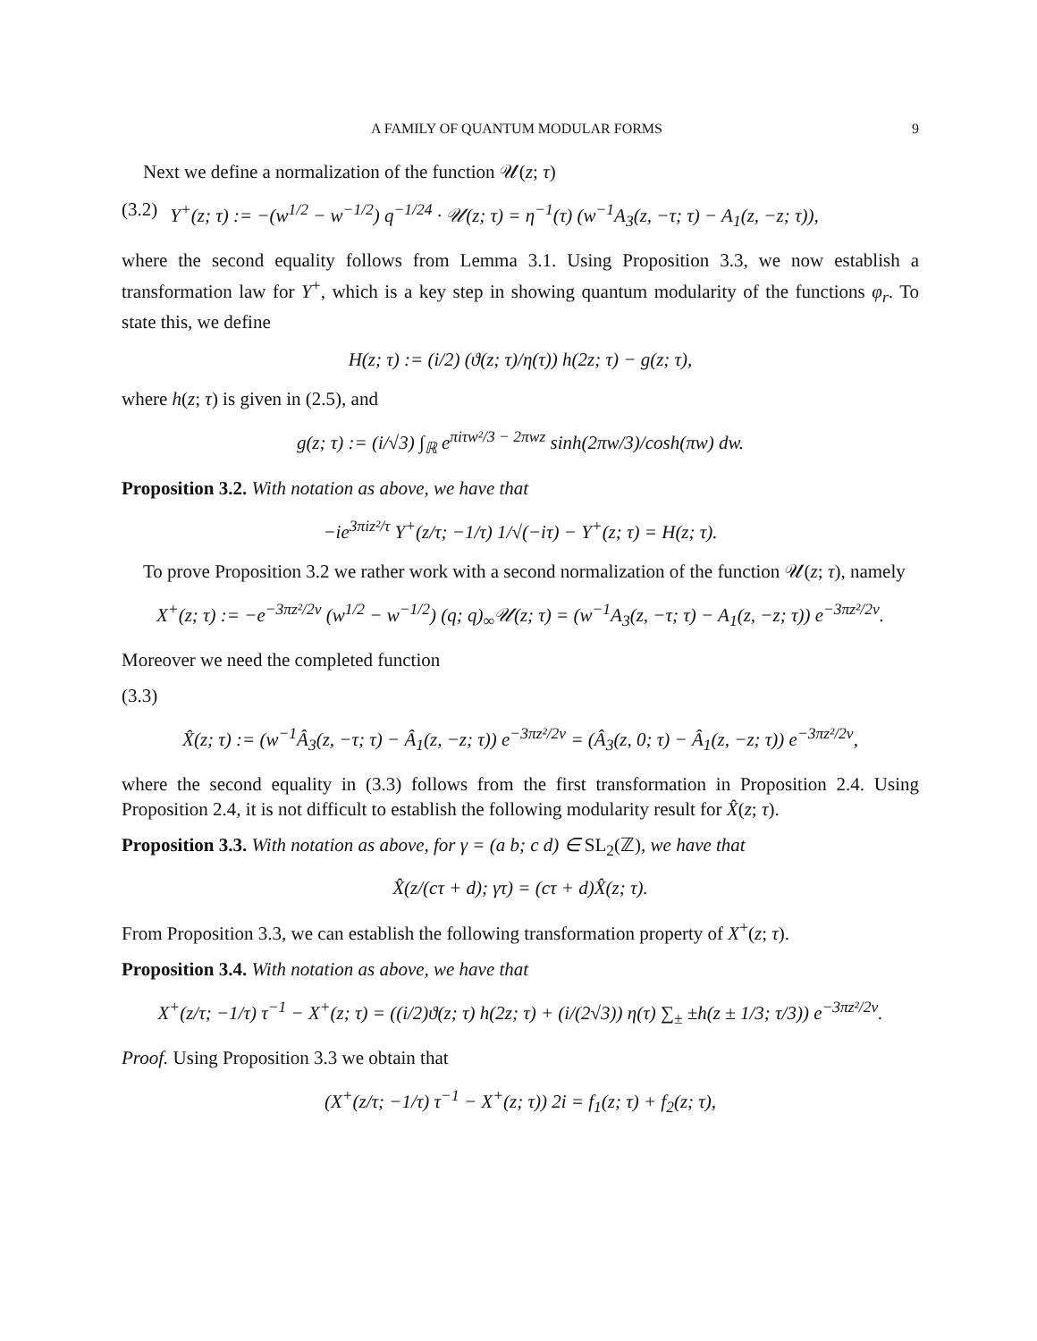A FAMILY OF QUANTUM MODULAR FORMS 9
Next we define a normalization of the function 𝒰(z; τ)
(3.2) Y<sup>+</sup>(z; τ) := −(w<sup>1/2</sup> − w<sup>−1/2</sup>) q<sup>−1/24</sup> · 𝒰(z; τ) = η<sup>−1</sup>(τ) (w<sup>−1</sup>A<sub>3</sub>(z, −τ; τ) − A<sub>1</sub>(z, −z; τ)),
where the second equality follows from Lemma 3.1. Using Proposition 3.3, we now establish a transformation law for Y<sup>+</sup>, which is a key step in showing quantum modularity of the functions φ<sub>r</sub>. To state this, we define
H(z; τ) := (i/2) (ϑ(z; τ)/η(τ)) h(2z; τ) − g(z; τ),
where h(z; τ) is given in (2.5), and
g(z; τ) := (i/√3) ∫<sub>ℝ</sub> e<sup>πiτw²/3 − 2πwz</sup> sinh(2πw/3)/cosh(πw) dw.
Proposition 3.2. With notation as above, we have that
−ie<sup>3πiz²/τ</sup> Y<sup>+</sup>(z/τ; −1/τ) 1/√(−iτ) − Y<sup>+</sup>(z; τ) = H(z; τ).
To prove Proposition 3.2 we rather work with a second normalization of the function 𝒰(z; τ), namely
X<sup>+</sup>(z; τ) := −e<sup>−3πz²/2v</sup> (w<sup>1/2</sup> − w<sup>−1/2</sup>) (q; q)<sub>∞</sub>𝒰(z; τ) = (w<sup>−1</sup>A<sub>3</sub>(z, −τ; τ) − A<sub>1</sub>(z, −z; τ)) e<sup>−3πz²/2v</sup>.
Moreover we need the completed function
(3.3)
X̂(z; τ) := (w<sup>−1</sup>Â<sub>3</sub>(z, −τ; τ) − Â<sub>1</sub>(z, −z; τ)) e<sup>−3πz²/2v</sup> = (Â<sub>3</sub>(z, 0; τ) − Â<sub>1</sub>(z, −z; τ)) e<sup>−3πz²/2v</sup>,
where the second equality in (3.3) follows from the first transformation in Proposition 2.4. Using Proposition 2.4, it is not difficult to establish the following modularity result for X̂(z; τ).
Proposition 3.3. With notation as above, for γ = (a b; c d) ∈ SL<sub>2</sub>(ℤ), we have that
X̂(z/(cτ + d); γτ) = (cτ + d)X̂(z; τ).
From Proposition 3.3, we can establish the following transformation property of X<sup>+</sup>(z; τ).
Proposition 3.4. With notation as above, we have that
X<sup>+</sup>(z/τ; −1/τ) τ<sup>−1</sup> − X<sup>+</sup>(z; τ) = ((i/2)ϑ(z; τ) h(2z; τ) + (i/(2√3)) η(τ) ∑<sub>±</sub> ±h(z ± 1/3; τ/3)) e<sup>−3πz²/2v</sup>.
Proof. Using Proposition 3.3 we obtain that
(X<sup>+</sup>(z/τ; −1/τ) τ<sup>−1</sup> − X<sup>+</sup>(z; τ)) 2i = f<sub>1</sub>(z; τ) + f<sub>2</sub>(z; τ),